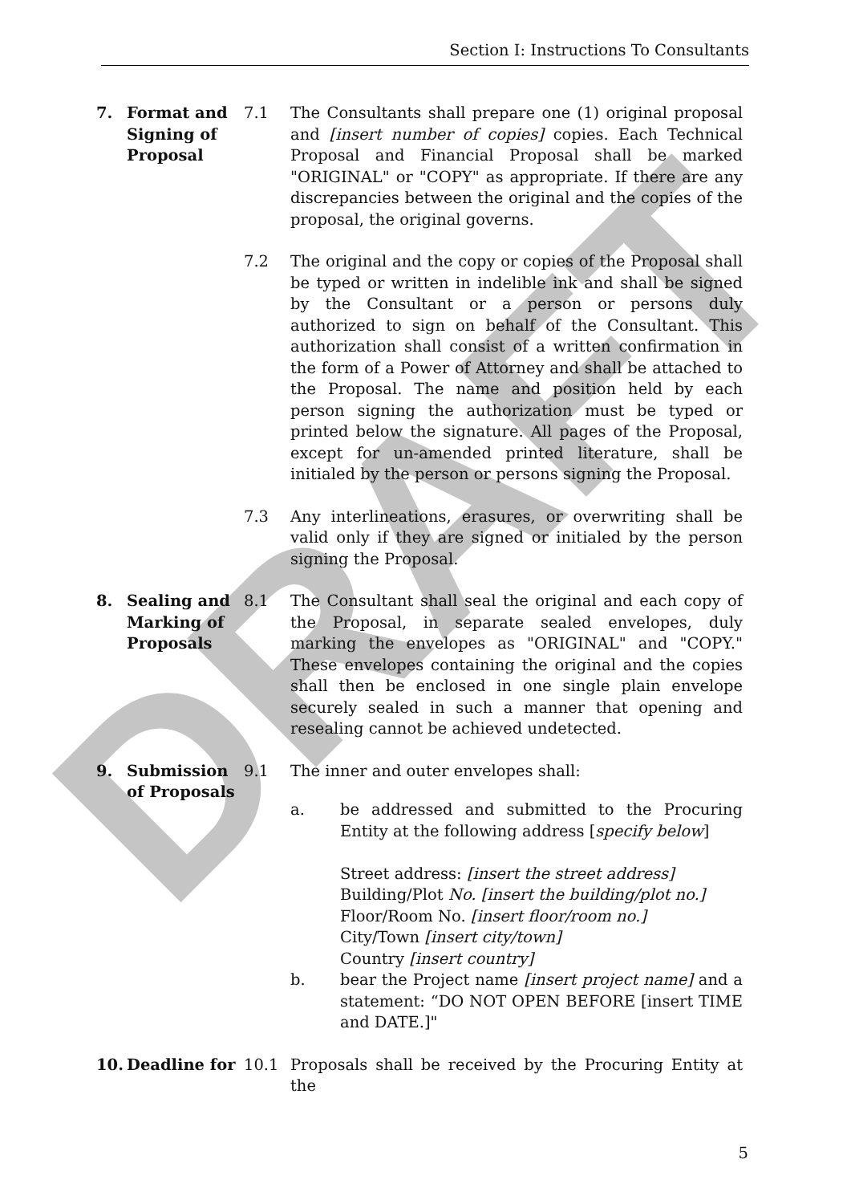Section I: Instructions To Consultants
DRAFT
7. Format and Signing of Proposal
7.1 The Consultants shall prepare one (1) original proposal and [insert number of copies] copies. Each Technical Proposal and Financial Proposal shall be marked "ORIGINAL" or "COPY" as appropriate. If there are any discrepancies between the original and the copies of the proposal, the original governs.
7.2 The original and the copy or copies of the Proposal shall be typed or written in indelible ink and shall be signed by the Consultant or a person or persons duly authorized to sign on behalf of the Consultant. This authorization shall consist of a written confirmation in the form of a Power of Attorney and shall be attached to the Proposal. The name and position held by each person signing the authorization must be typed or printed below the signature. All pages of the Proposal, except for un-amended printed literature, shall be initialed by the person or persons signing the Proposal.
7.3 Any interlineations, erasures, or overwriting shall be valid only if they are signed or initialed by the person signing the Proposal.
8. Sealing and Marking of Proposals
8.1 The Consultant shall seal the original and each copy of the Proposal, in separate sealed envelopes, duly marking the envelopes as "ORIGINAL" and "COPY." These envelopes containing the original and the copies shall then be enclosed in one single plain envelope securely sealed in such a manner that opening and resealing cannot be achieved undetected.
9. Submission of Proposals
9.1 The inner and outer envelopes shall:
a. be addressed and submitted to the Procuring Entity at the following address [specify below]
Street address: [insert the street address]
Building/Plot No. [insert the building/plot no.]
Floor/Room No. [insert floor/room no.]
City/Town [insert city/town]
Country [insert country]
b. bear the Project name [insert project name] and a statement: “DO NOT OPEN BEFORE [insert TIME and DATE.]"
10. Deadline for 10.1 Proposals shall be received by the Procuring Entity at the
5